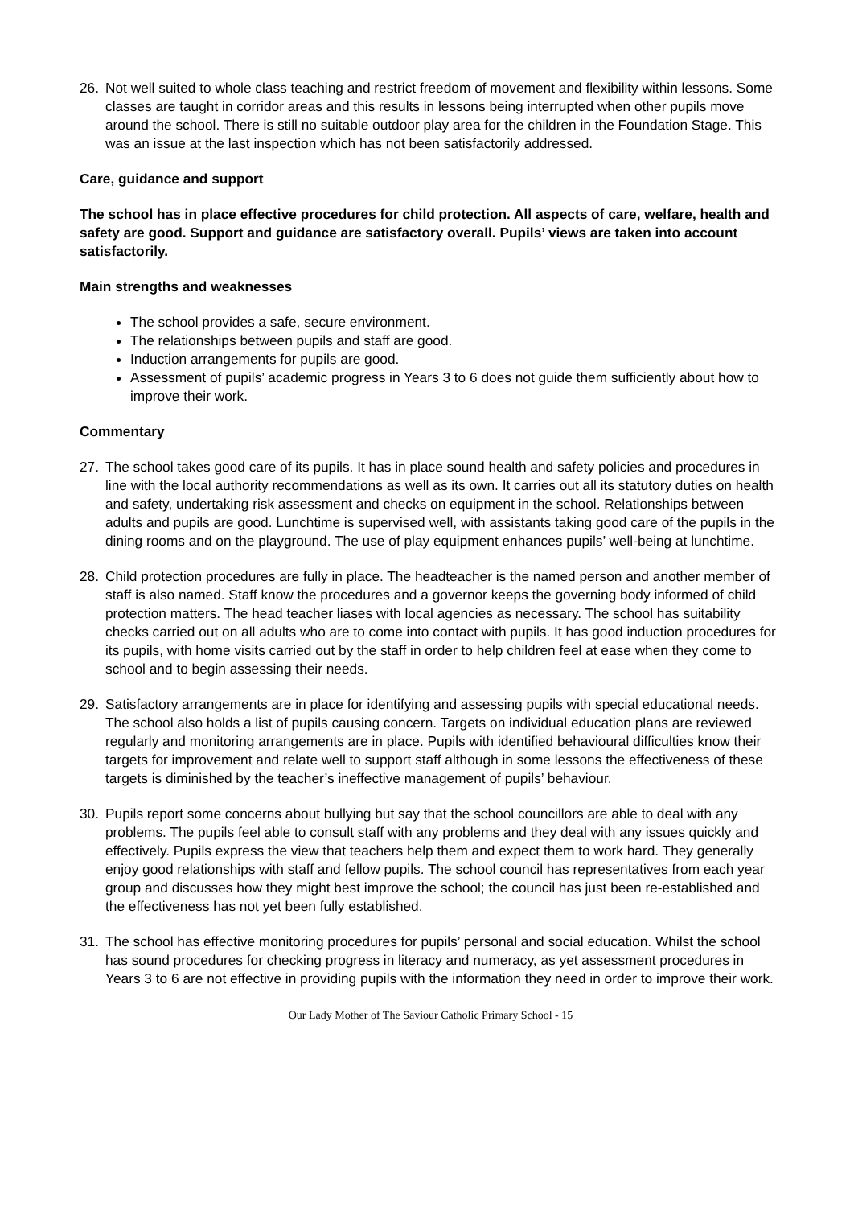26. Not well suited to whole class teaching and restrict freedom of movement and flexibility within lessons. Some classes are taught in corridor areas and this results in lessons being interrupted when other pupils move around the school. There is still no suitable outdoor play area for the children in the Foundation Stage. This was an issue at the last inspection which has not been satisfactorily addressed.
Care, guidance and support
The school has in place effective procedures for child protection. All aspects of care, welfare, health and safety are good. Support and guidance are satisfactory overall. Pupils’ views are taken into account satisfactorily.
Main strengths and weaknesses
The school provides a safe, secure environment.
The relationships between pupils and staff are good.
Induction arrangements for pupils are good.
Assessment of pupils’ academic progress in Years 3 to 6 does not guide them sufficiently about how to improve their work.
Commentary
27. The school takes good care of its pupils. It has in place sound health and safety policies and procedures in line with the local authority recommendations as well as its own. It carries out all its statutory duties on health and safety, undertaking risk assessment and checks on equipment in the school. Relationships between adults and pupils are good. Lunchtime is supervised well, with assistants taking good care of the pupils in the dining rooms and on the playground. The use of play equipment enhances pupils’ well-being at lunchtime.
28. Child protection procedures are fully in place. The headteacher is the named person and another member of staff is also named. Staff know the procedures and a governor keeps the governing body informed of child protection matters. The head teacher liases with local agencies as necessary. The school has suitability checks carried out on all adults who are to come into contact with pupils. It has good induction procedures for its pupils, with home visits carried out by the staff in order to help children feel at ease when they come to school and to begin assessing their needs.
29. Satisfactory arrangements are in place for identifying and assessing pupils with special educational needs. The school also holds a list of pupils causing concern. Targets on individual education plans are reviewed regularly and monitoring arrangements are in place. Pupils with identified behavioural difficulties know their targets for improvement and relate well to support staff although in some lessons the effectiveness of these targets is diminished by the teacher’s ineffective management of pupils’ behaviour.
30. Pupils report some concerns about bullying but say that the school councillors are able to deal with any problems. The pupils feel able to consult staff with any problems and they deal with any issues quickly and effectively. Pupils express the view that teachers help them and expect them to work hard. They generally enjoy good relationships with staff and fellow pupils. The school council has representatives from each year group and discusses how they might best improve the school; the council has just been re-established and the effectiveness has not yet been fully established.
31. The school has effective monitoring procedures for pupils’ personal and social education. Whilst the school has sound procedures for checking progress in literacy and numeracy, as yet assessment procedures in Years 3 to 6 are not effective in providing pupils with the information they need in order to improve their work.
Our Lady Mother of The Saviour Catholic Primary School - 15